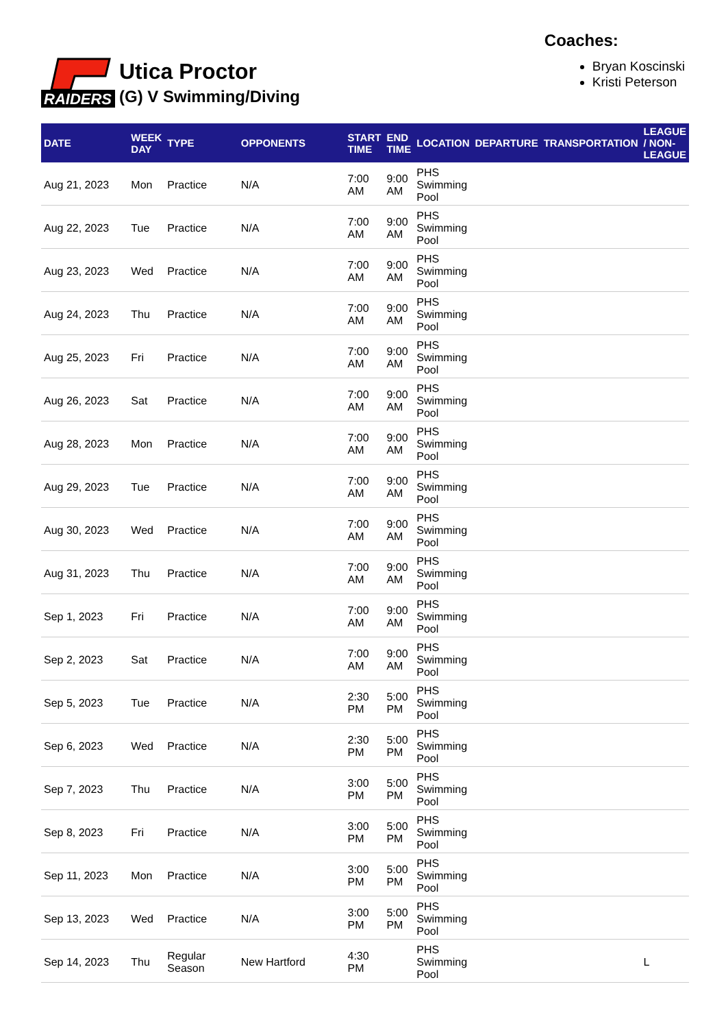RAIDERS
Utica Proctor
(G) V Swimming/Diving
Coaches:
Bryan Koscinski
Kristi Peterson
| DATE | WEEK DAY | TYPE | OPPONENTS | START TIME | END TIME | LOCATION | DEPARTURE | TRANSPORTATION | LEAGUE / NON-LEAGUE |
| --- | --- | --- | --- | --- | --- | --- | --- | --- | --- |
| Aug 21, 2023 | Mon | Practice | N/A | 7:00 AM | 9:00 AM | PHS Swimming Pool | | | |
| Aug 22, 2023 | Tue | Practice | N/A | 7:00 AM | 9:00 AM | PHS Swimming Pool | | | |
| Aug 23, 2023 | Wed | Practice | N/A | 7:00 AM | 9:00 AM | PHS Swimming Pool | | | |
| Aug 24, 2023 | Thu | Practice | N/A | 7:00 AM | 9:00 AM | PHS Swimming Pool | | | |
| Aug 25, 2023 | Fri | Practice | N/A | 7:00 AM | 9:00 AM | PHS Swimming Pool | | | |
| Aug 26, 2023 | Sat | Practice | N/A | 7:00 AM | 9:00 AM | PHS Swimming Pool | | | |
| Aug 28, 2023 | Mon | Practice | N/A | 7:00 AM | 9:00 AM | PHS Swimming Pool | | | |
| Aug 29, 2023 | Tue | Practice | N/A | 7:00 AM | 9:00 AM | PHS Swimming Pool | | | |
| Aug 30, 2023 | Wed | Practice | N/A | 7:00 AM | 9:00 AM | PHS Swimming Pool | | | |
| Aug 31, 2023 | Thu | Practice | N/A | 7:00 AM | 9:00 AM | PHS Swimming Pool | | | |
| Sep 1, 2023 | Fri | Practice | N/A | 7:00 AM | 9:00 AM | PHS Swimming Pool | | | |
| Sep 2, 2023 | Sat | Practice | N/A | 7:00 AM | 9:00 AM | PHS Swimming Pool | | | |
| Sep 5, 2023 | Tue | Practice | N/A | 2:30 PM | 5:00 PM | PHS Swimming Pool | | | |
| Sep 6, 2023 | Wed | Practice | N/A | 2:30 PM | 5:00 PM | PHS Swimming Pool | | | |
| Sep 7, 2023 | Thu | Practice | N/A | 3:00 PM | 5:00 PM | PHS Swimming Pool | | | |
| Sep 8, 2023 | Fri | Practice | N/A | 3:00 PM | 5:00 PM | PHS Swimming Pool | | | |
| Sep 11, 2023 | Mon | Practice | N/A | 3:00 PM | 5:00 PM | PHS Swimming Pool | | | |
| Sep 13, 2023 | Wed | Practice | N/A | 3:00 PM | 5:00 PM | PHS Swimming Pool | | | |
| Sep 14, 2023 | Thu | Regular Season | New Hartford | 4:30 PM | | PHS Swimming Pool | | | L |